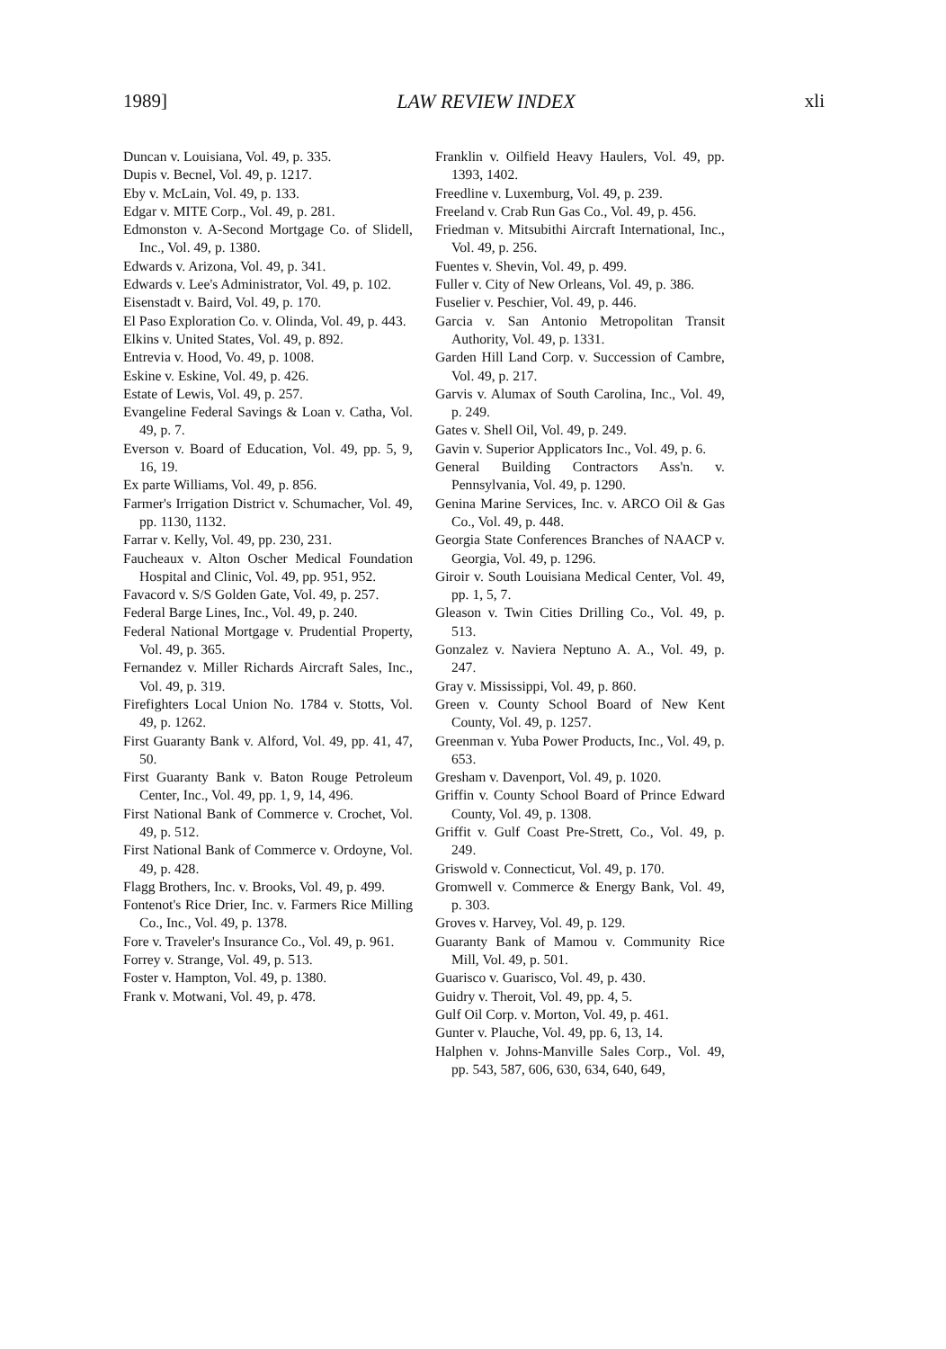1989] LAW REVIEW INDEX xli
Duncan v. Louisiana, Vol. 49, p. 335.
Dupis v. Becnel, Vol. 49, p. 1217.
Eby v. McLain, Vol. 49, p. 133.
Edgar v. MITE Corp., Vol. 49, p. 281.
Edmonston v. A-Second Mortgage Co. of Slidell, Inc., Vol. 49, p. 1380.
Edwards v. Arizona, Vol. 49, p. 341.
Edwards v. Lee's Administrator, Vol. 49, p. 102.
Eisenstadt v. Baird, Vol. 49, p. 170.
El Paso Exploration Co. v. Olinda, Vol. 49, p. 443.
Elkins v. United States, Vol. 49, p. 892.
Entrevia v. Hood, Vo. 49, p. 1008.
Eskine v. Eskine, Vol. 49, p. 426.
Estate of Lewis, Vol. 49, p. 257.
Evangeline Federal Savings & Loan v. Catha, Vol. 49, p. 7.
Everson v. Board of Education, Vol. 49, pp. 5, 9, 16, 19.
Ex parte Williams, Vol. 49, p. 856.
Farmer's Irrigation District v. Schumacher, Vol. 49, pp. 1130, 1132.
Farrar v. Kelly, Vol. 49, pp. 230, 231.
Faucheaux v. Alton Oscher Medical Foundation Hospital and Clinic, Vol. 49, pp. 951, 952.
Favacord v. S/S Golden Gate, Vol. 49, p. 257.
Federal Barge Lines, Inc., Vol. 49, p. 240.
Federal National Mortgage v. Prudential Property, Vol. 49, p. 365.
Fernandez v. Miller Richards Aircraft Sales, Inc., Vol. 49, p. 319.
Firefighters Local Union No. 1784 v. Stotts, Vol. 49, p. 1262.
First Guaranty Bank v. Alford, Vol. 49, pp. 41, 47, 50.
First Guaranty Bank v. Baton Rouge Petroleum Center, Inc., Vol. 49, pp. 1, 9, 14, 496.
First National Bank of Commerce v. Crochet, Vol. 49, p. 512.
First National Bank of Commerce v. Ordoyne, Vol. 49, p. 428.
Flagg Brothers, Inc. v. Brooks, Vol. 49, p. 499.
Fontenot's Rice Drier, Inc. v. Farmers Rice Milling Co., Inc., Vol. 49, p. 1378.
Fore v. Traveler's Insurance Co., Vol. 49, p. 961.
Forrey v. Strange, Vol. 49, p. 513.
Foster v. Hampton, Vol. 49, p. 1380.
Frank v. Motwani, Vol. 49, p. 478.
Franklin v. Oilfield Heavy Haulers, Vol. 49, pp. 1393, 1402.
Freedline v. Luxemburg, Vol. 49, p. 239.
Freeland v. Crab Run Gas Co., Vol. 49, p. 456.
Friedman v. Mitsubithi Aircraft International, Inc., Vol. 49, p. 256.
Fuentes v. Shevin, Vol. 49, p. 499.
Fuller v. City of New Orleans, Vol. 49, p. 386.
Fuselier v. Peschier, Vol. 49, p. 446.
Garcia v. San Antonio Metropolitan Transit Authority, Vol. 49, p. 1331.
Garden Hill Land Corp. v. Succession of Cambre, Vol. 49, p. 217.
Garvis v. Alumax of South Carolina, Inc., Vol. 49, p. 249.
Gates v. Shell Oil, Vol. 49, p. 249.
Gavin v. Superior Applicators Inc., Vol. 49, p. 6.
General Building Contractors Ass'n. v. Pennsylvania, Vol. 49, p. 1290.
Genina Marine Services, Inc. v. ARCO Oil & Gas Co., Vol. 49, p. 448.
Georgia State Conferences Branches of NAACP v. Georgia, Vol. 49, p. 1296.
Giroir v. South Louisiana Medical Center, Vol. 49, pp. 1, 5, 7.
Gleason v. Twin Cities Drilling Co., Vol. 49, p. 513.
Gonzalez v. Naviera Neptuno A. A., Vol. 49, p. 247.
Gray v. Mississippi, Vol. 49, p. 860.
Green v. County School Board of New Kent County, Vol. 49, p. 1257.
Greenman v. Yuba Power Products, Inc., Vol. 49, p. 653.
Gresham v. Davenport, Vol. 49, p. 1020.
Griffin v. County School Board of Prince Edward County, Vol. 49, p. 1308.
Griffit v. Gulf Coast Pre-Strett, Co., Vol. 49, p. 249.
Griswold v. Connecticut, Vol. 49, p. 170.
Gromwell v. Commerce & Energy Bank, Vol. 49, p. 303.
Groves v. Harvey, Vol. 49, p. 129.
Guaranty Bank of Mamou v. Community Rice Mill, Vol. 49, p. 501.
Guarisco v. Guarisco, Vol. 49, p. 430.
Guidry v. Theroit, Vol. 49, pp. 4, 5.
Gulf Oil Corp. v. Morton, Vol. 49, p. 461.
Gunter v. Plauche, Vol. 49, pp. 6, 13, 14.
Halphen v. Johns-Manville Sales Corp., Vol. 49, pp. 543, 587, 606, 630, 634, 640, 649,